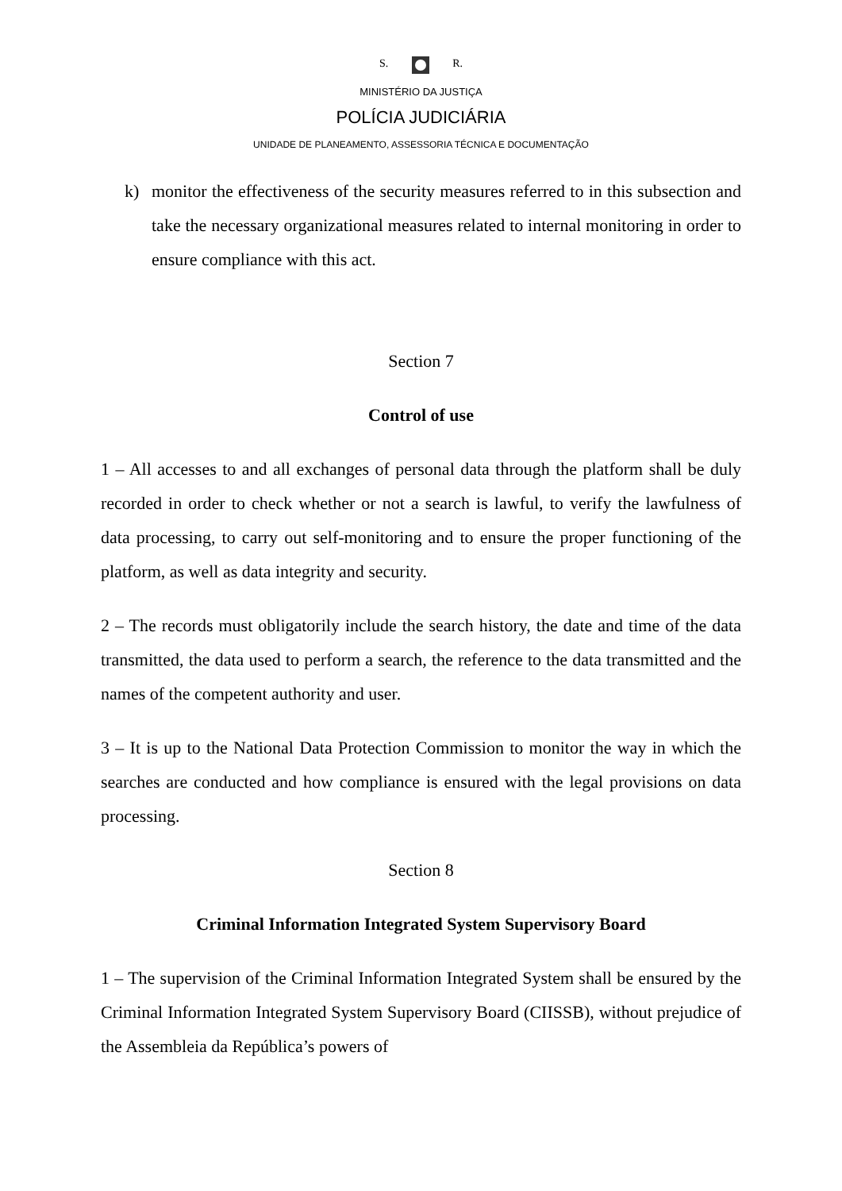S. R.
MINISTÉRIO DA JUSTIÇA
POLÍCIA JUDICIÁRIA
UNIDADE DE PLANEAMENTO, ASSESSORIA TÉCNICA E DOCUMENTAÇÃO
k) monitor the effectiveness of the security measures referred to in this subsection and take the necessary organizational measures related to internal monitoring in order to ensure compliance with this act.
Section 7
Control of use
1 – All accesses to and all exchanges of personal data through the platform shall be duly recorded in order to check whether or not a search is lawful, to verify the lawfulness of data processing, to carry out self-monitoring and to ensure the proper functioning of the platform, as well as data integrity and security.
2 – The records must obligatorily include the search history, the date and time of the data transmitted, the data used to perform a search, the reference to the data transmitted and the names of the competent authority and user.
3 – It is up to the National Data Protection Commission to monitor the way in which the searches are conducted and how compliance is ensured with the legal provisions on data processing.
Section 8
Criminal Information Integrated System Supervisory Board
1 – The supervision of the Criminal Information Integrated System shall be ensured by the Criminal Information Integrated System Supervisory Board (CIISSB), without prejudice of the Assembleia da República’s powers of